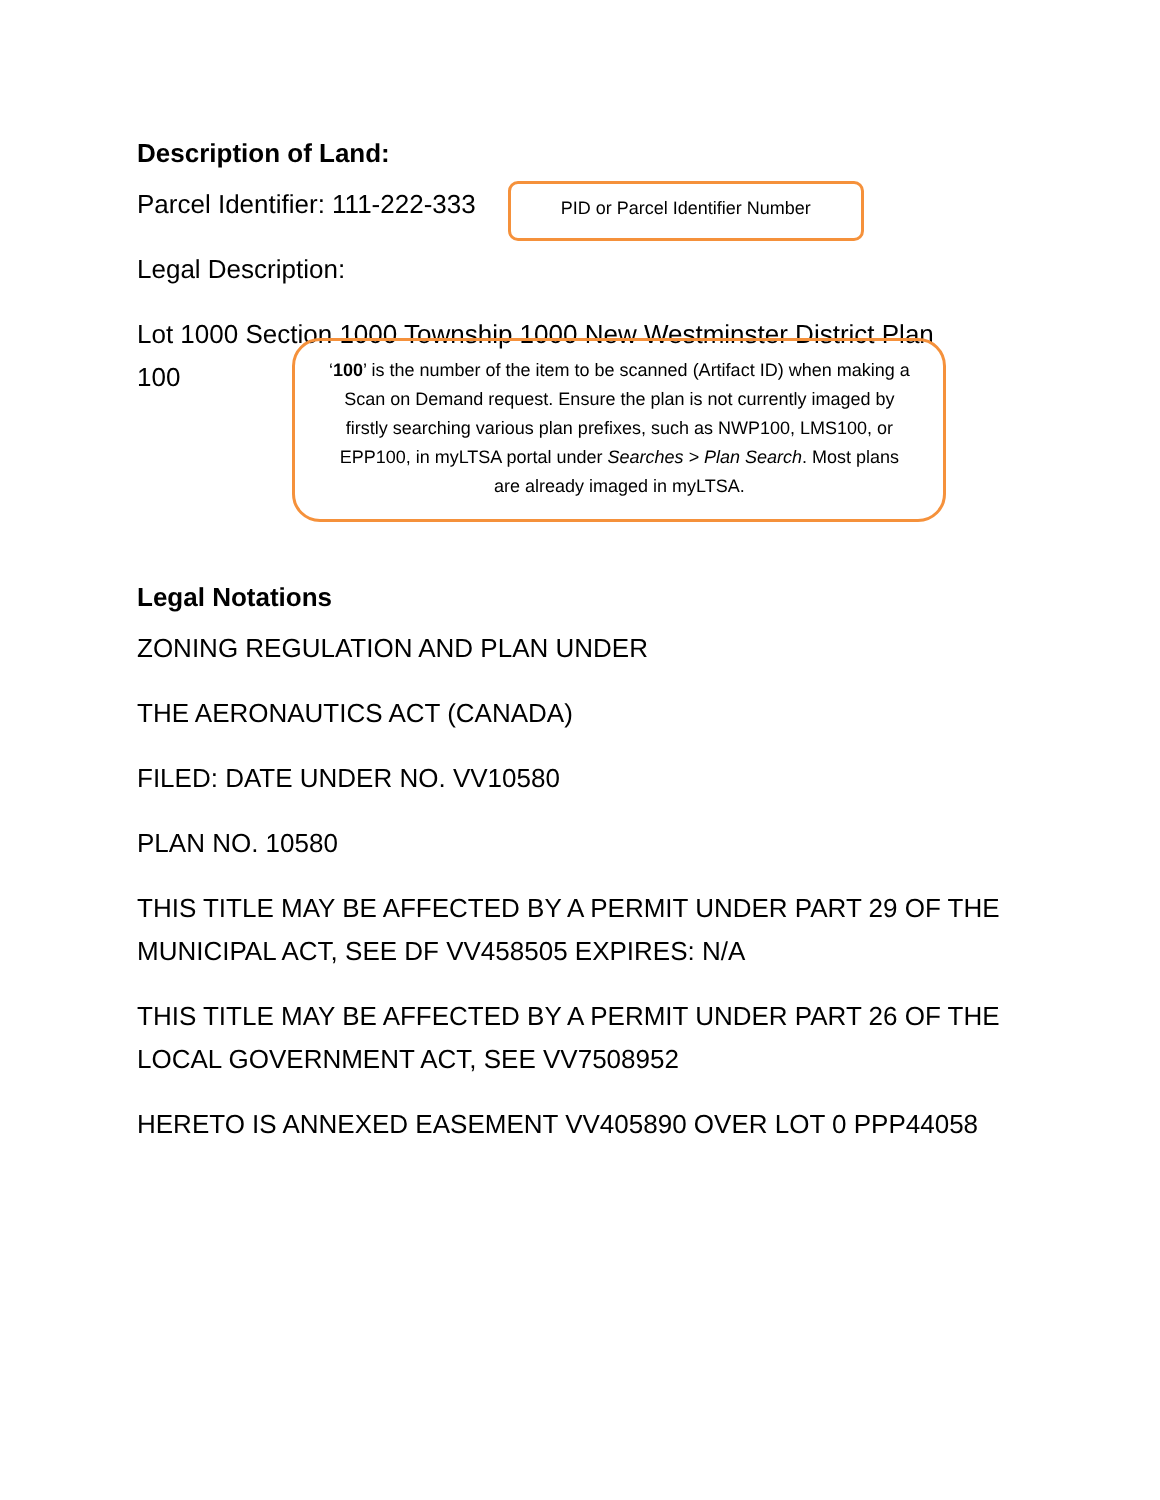Description of Land:
Parcel Identifier: 111-222-333
PID or Parcel Identifier Number
Legal Description:
Lot 1000 Section 1000 Township 1000 New Westminster District Plan
100
‘100’ is the number of the item to be scanned (Artifact ID) when making a Scan on Demand request. Ensure the plan is not currently imaged by firstly searching various plan prefixes, such as NWP100, LMS100, or EPP100, in myLTSA portal under Searches > Plan Search. Most plans are already imaged in myLTSA.
Legal Notations
ZONING REGULATION AND PLAN UNDER
THE AERONAUTICS ACT (CANADA)
FILED: DATE UNDER NO. VV10580
PLAN NO. 10580
THIS TITLE MAY BE AFFECTED BY A PERMIT UNDER PART 29 OF THE MUNICIPAL ACT, SEE DF VV458505 EXPIRES: N/A
THIS TITLE MAY BE AFFECTED BY A PERMIT UNDER PART 26 OF THE LOCAL GOVERNMENT ACT, SEE VV7508952
HERETO IS ANNEXED EASEMENT VV405890 OVER LOT 0 PPP44058